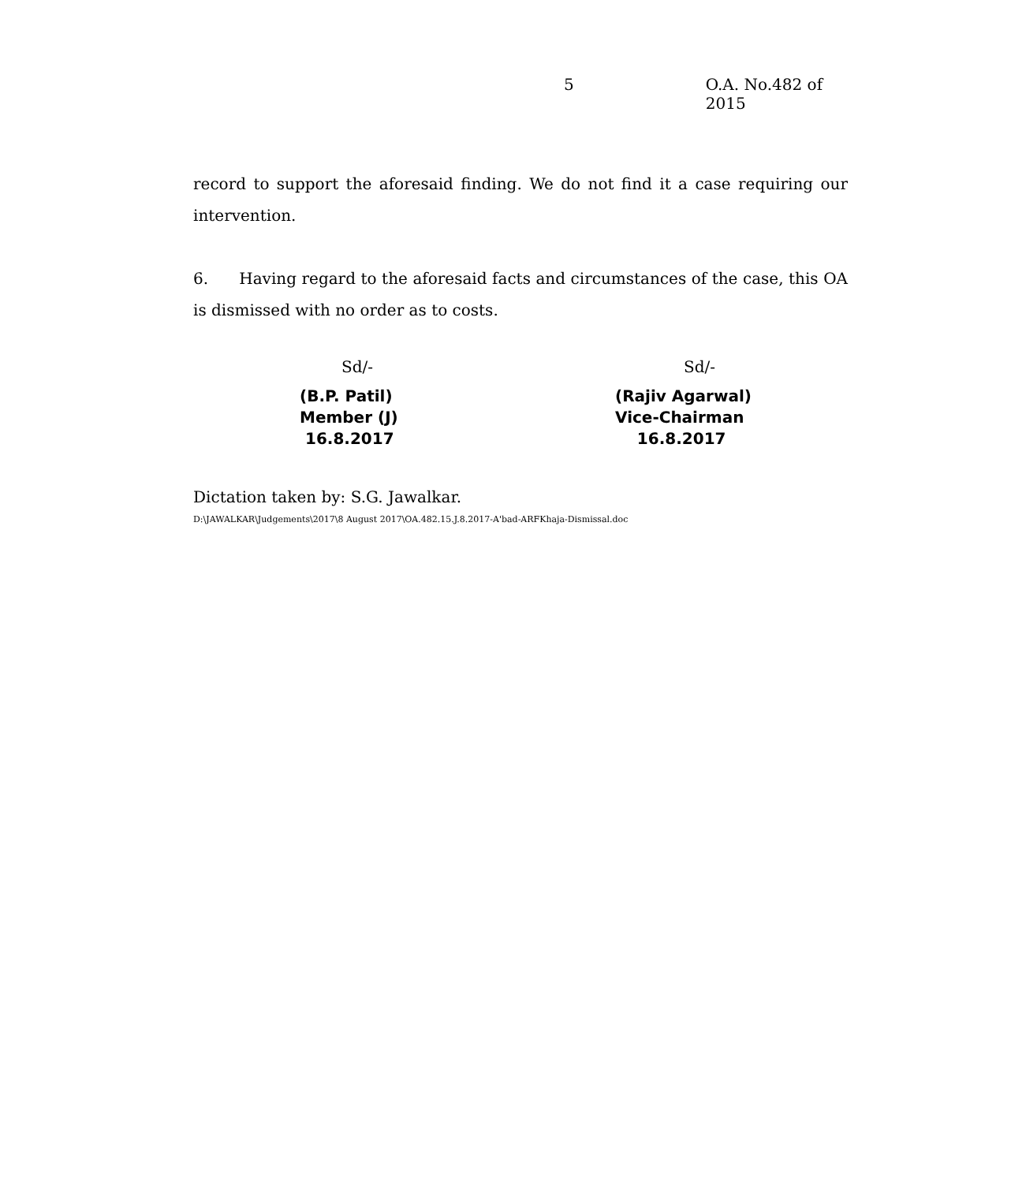5 O.A. No.482 of 2015
record to support the aforesaid finding. We do not find it a case requiring our intervention.
6. Having regard to the aforesaid facts and circumstances of the case, this OA is dismissed with no order as to costs.
Sd/-
(B.P. Patil)
Member (J)
16.8.2017
Sd/-
(Rajiv Agarwal)
Vice-Chairman
16.8.2017
Dictation taken by: S.G. Jawalkar.
D:\JAWALKAR\Judgements\2017\8 August 2017\OA.482.15.J.8.2017-A'bad-ARFKhaja-Dismissal.doc